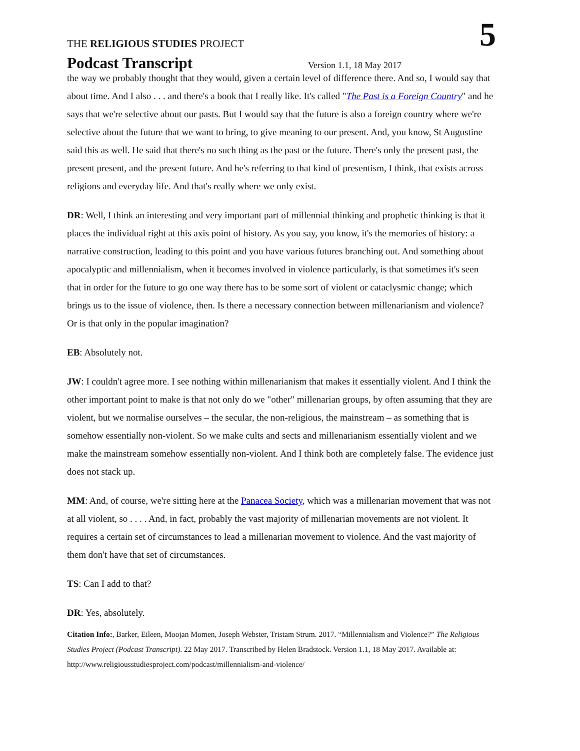THE RELIGIOUS STUDIES PROJECT
5
Podcast Transcript
Version 1.1, 18 May 2017
the way we probably thought that they would, given a certain level of difference there. And so, I would say that about time. And I also . . . and there's a book that I really like. It's called "The Past is a Foreign Country" and he says that we're selective about our pasts. But I would say that the future is also a foreign country where we're selective about the future that we want to bring, to give meaning to our present. And, you know, St Augustine said this as well. He said that there's no such thing as the past or the future. There's only the present past, the present present, and the present future. And he's referring to that kind of presentism, I think, that exists across religions and everyday life. And that's really where we only exist.
DR: Well, I think an interesting and very important part of millennial thinking and prophetic thinking is that it places the individual right at this axis point of history. As you say, you know, it's the memories of history: a narrative construction, leading to this point and you have various futures branching out. And something about apocalyptic and millennialism, when it becomes involved in violence particularly, is that sometimes it's seen that in order for the future to go one way there has to be some sort of violent or cataclysmic change; which brings us to the issue of violence, then. Is there a necessary connection between millenarianism and violence? Or is that only in the popular imagination?
EB: Absolutely not.
JW: I couldn't agree more. I see nothing within millenarianism that makes it essentially violent. And I think the other important point to make is that not only do we "other" millenarian groups, by often assuming that they are violent, but we normalise ourselves – the secular, the non-religious, the mainstream – as something that is somehow essentially non-violent. So we make cults and sects and millenarianism essentially violent and we make the mainstream somehow essentially non-violent. And I think both are completely false. The evidence just does not stack up.
MM: And, of course, we're sitting here at the Panacea Society, which was a millenarian movement that was not at all violent, so . . . . And, in fact, probably the vast majority of millenarian movements are not violent. It requires a certain set of circumstances to lead a millenarian movement to violence. And the vast majority of them don't have that set of circumstances.
TS: Can I add to that?
DR: Yes, absolutely.
Citation Info:, Barker, Eileen, Moojan Momen, Joseph Webster, Tristam Strum. 2017. “Millennialism and Violence?” The Religious Studies Project (Podcast Transcript). 22 May 2017. Transcribed by Helen Bradstock. Version 1.1, 18 May 2017. Available at: http://www.religiousstudiesproject.com/podcast/millennialism-and-violence/